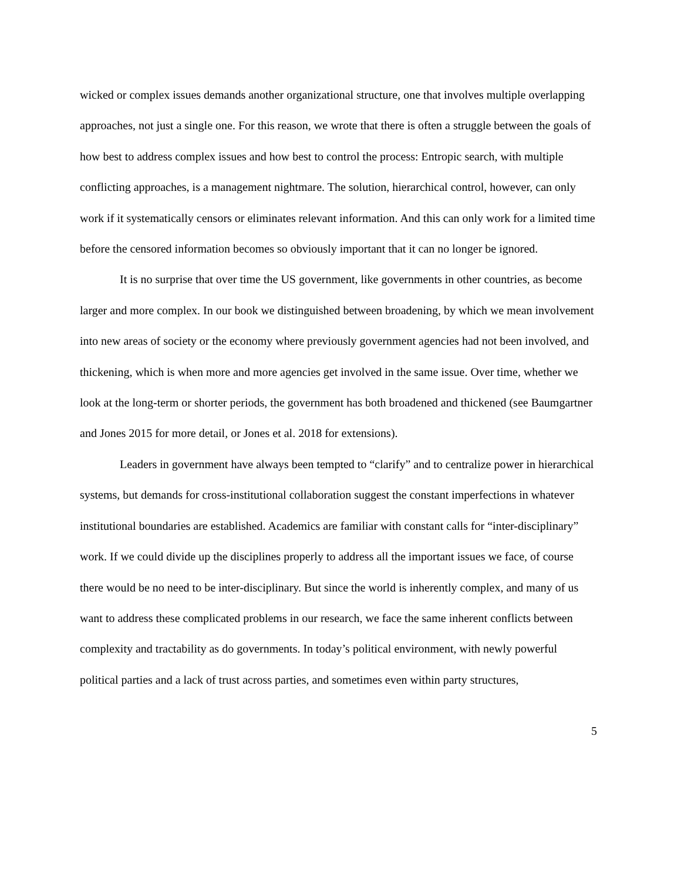wicked or complex issues demands another organizational structure, one that involves multiple overlapping approaches, not just a single one. For this reason, we wrote that there is often a struggle between the goals of how best to address complex issues and how best to control the process: Entropic search, with multiple conflicting approaches, is a management nightmare. The solution, hierarchical control, however, can only work if it systematically censors or eliminates relevant information. And this can only work for a limited time before the censored information becomes so obviously important that it can no longer be ignored.
It is no surprise that over time the US government, like governments in other countries, as become larger and more complex. In our book we distinguished between broadening, by which we mean involvement into new areas of society or the economy where previously government agencies had not been involved, and thickening, which is when more and more agencies get involved in the same issue. Over time, whether we look at the long-term or shorter periods, the government has both broadened and thickened (see Baumgartner and Jones 2015 for more detail, or Jones et al. 2018 for extensions).
Leaders in government have always been tempted to “clarify” and to centralize power in hierarchical systems, but demands for cross-institutional collaboration suggest the constant imperfections in whatever institutional boundaries are established. Academics are familiar with constant calls for “inter-disciplinary” work. If we could divide up the disciplines properly to address all the important issues we face, of course there would be no need to be inter-disciplinary. But since the world is inherently complex, and many of us want to address these complicated problems in our research, we face the same inherent conflicts between complexity and tractability as do governments. In today’s political environment, with newly powerful political parties and a lack of trust across parties, and sometimes even within party structures,
5